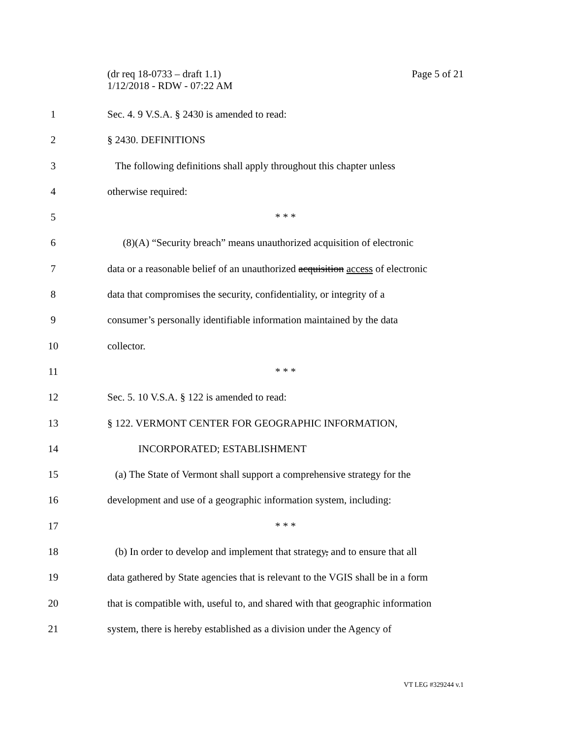Page 5 of 21 (dr req 18-0733 – draft 1.1)
1/12/2018 - RDW - 07:22 AM
1 Sec. 4. 9 V.S.A. § 2430 is amended to read:
2 § 2430. DEFINITIONS
3 The following definitions shall apply throughout this chapter unless
4 otherwise required:
5 * * *
6 (8)(A) “Security breach” means unauthorized acquisition of electronic
7 data or a reasonable belief of an unauthorized acquisition access of electronic
8 data that compromises the security, confidentiality, or integrity of a
9 consumer’s personally identifiable information maintained by the data
10 collector.
11 * * *
12 Sec. 5. 10 V.S.A. § 122 is amended to read:
13 § 122. VERMONT CENTER FOR GEOGRAPHIC INFORMATION,
14 INCORPORATED; ESTABLISHMENT
15 (a) The State of Vermont shall support a comprehensive strategy for the
16 development and use of a geographic information system, including:
17 * * *
18 (b) In order to develop and implement that strategy, and to ensure that all
19 data gathered by State agencies that is relevant to the VGIS shall be in a form
20 that is compatible with, useful to, and shared with that geographic information
21 system, there is hereby established as a division under the Agency of
VT LEG #329244 v.1